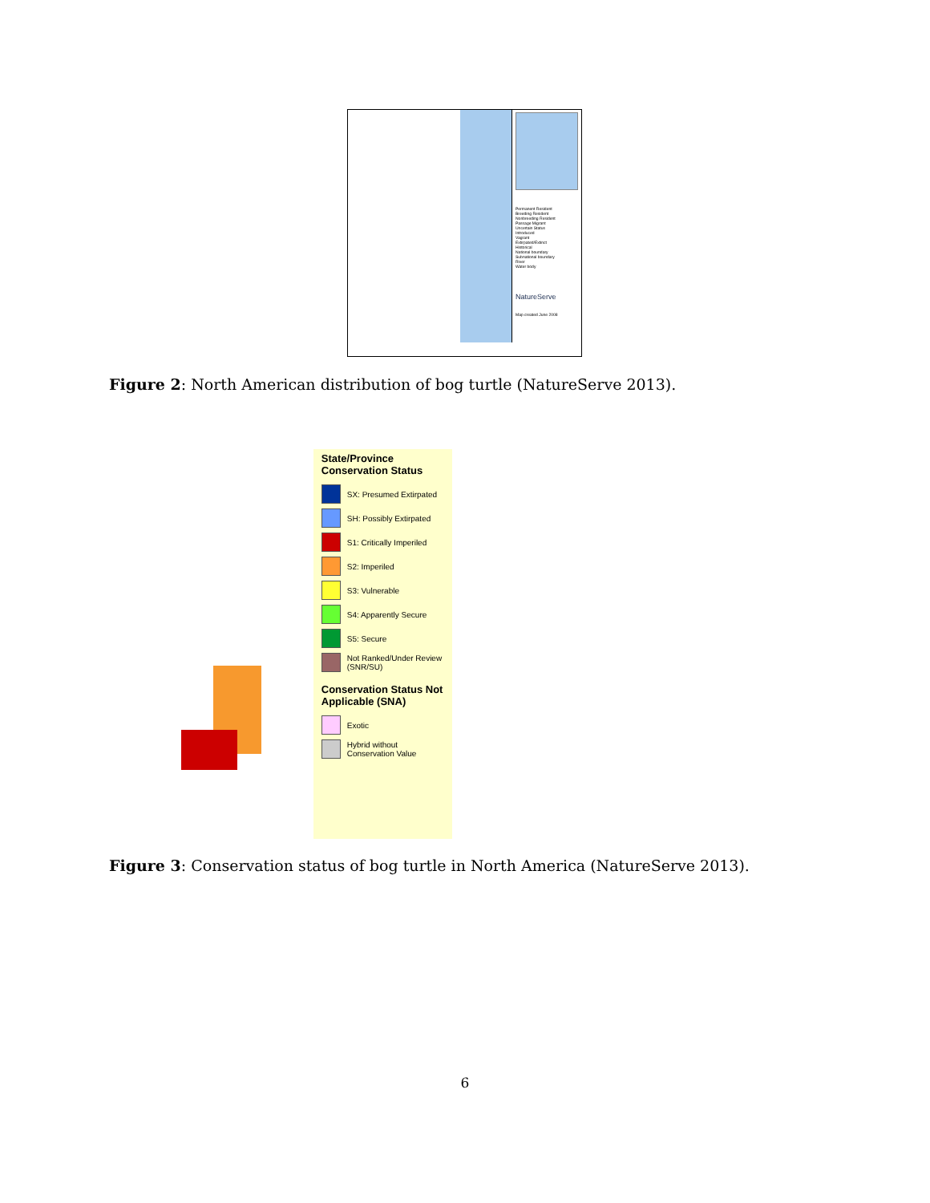Permanent Resident
Breeding Resident
Nonbreeding Resident
Passage Migrant
Uncertain Status
Introduced
Vagrant
Extirpated/Extinct
Historical
National boundary
Subnational boundary
River
Water body
NatureServe
Map created June 2008
Figure 2: North American distribution of bog turtle (NatureServe 2013).
State/Province Conservation Status
SX: Presumed Extirpated
SH: Possibly Extirpated
S1: Critically Imperiled
S2: Imperiled
S3: Vulnerable
S4: Apparently Secure
S5: Secure
Not Ranked/Under Review (SNR/SU)
Conservation Status Not Applicable (SNA)
Exotic
Hybrid without Conservation Value
Figure 3: Conservation status of bog turtle in North America (NatureServe 2013).
6